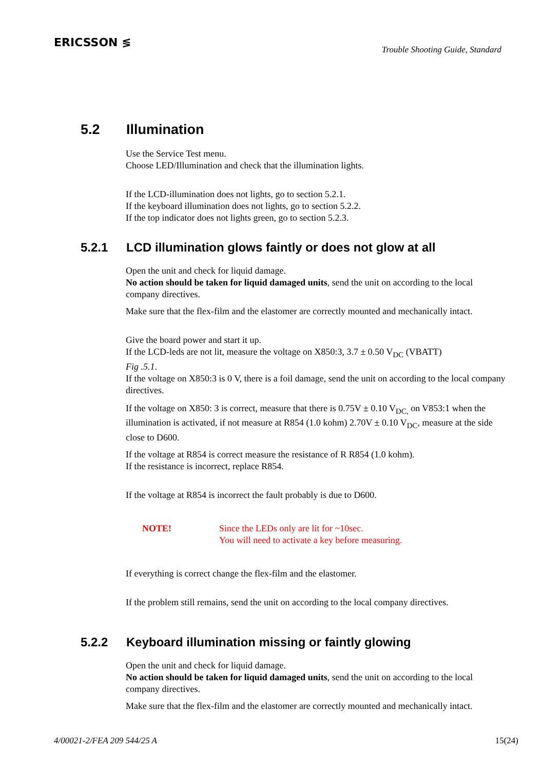ERICSSON ≶
Trouble Shooting Guide, Standard
5.2 Illumination
Use the Service Test menu.
Choose LED/Illumination and check that the illumination lights.
If the LCD-illumination does not lights, go to section 5.2.1.
If the keyboard illumination does not lights, go to section 5.2.2.
If the top indicator does not lights green, go to section 5.2.3.
5.2.1 LCD illumination glows faintly or does not glow at all
Open the unit and check for liquid damage.
No action should be taken for liquid damaged units, send the unit on according to the local company directives.
Make sure that the flex-film and the elastomer are correctly mounted and mechanically intact.
Give the board power and start it up.
If the LCD-leds are not lit, measure the voltage on X850:3, 3.7 ± 0.50 V<sub>DC</sub> (VBATT)
Fig .5.1.
If the voltage on X850:3 is 0 V, there is a foil damage, send the unit on according to the local company directives.
If the voltage on X850: 3 is correct, measure that there is 0.75V ± 0.10 V<sub>DC,</sub> on V853:1 when the illumination is activated, if not measure at R854 (1.0 kohm) 2.70V ± 0.10 V<sub>DC</sub>, measure at the side close to D600.
If the voltage at R854 is correct measure the resistance of R R854 (1.0 kohm).
If the resistance is incorrect, replace R854.
If the voltage at R854 is incorrect the fault probably is due to D600.
NOTE! Since the LEDs only are lit for ~10sec.
You will need to activate a key before measuring.
If everything is correct change the flex-film and the elastomer.
If the problem still remains, send the unit on according to the local company directives.
5.2.2 Keyboard illumination missing or faintly glowing
Open the unit and check for liquid damage.
No action should be taken for liquid damaged units, send the unit on according to the local company directives.
Make sure that the flex-film and the elastomer are correctly mounted and mechanically intact.
4/00021-2/FEA 209 544/25 A 15(24)